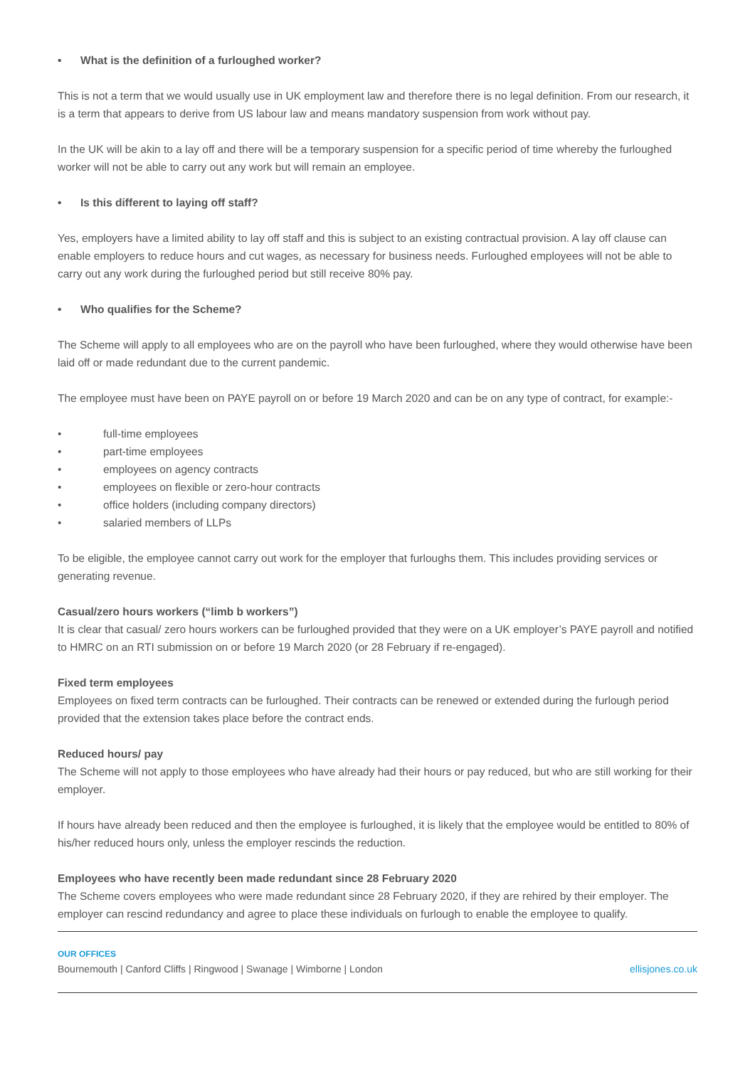• What is the definition of a furloughed worker?
This is not a term that we would usually use in UK employment law and therefore there is no legal definition. From our research, it is a term that appears to derive from US labour law and means mandatory suspension from work without pay.
In the UK will be akin to a lay off and there will be a temporary suspension for a specific period of time whereby the furloughed worker will not be able to carry out any work but will remain an employee.
• Is this different to laying off staff?
Yes, employers have a limited ability to lay off staff and this is subject to an existing contractual provision. A lay off clause can enable employers to reduce hours and cut wages, as necessary for business needs. Furloughed employees will not be able to carry out any work during the furloughed period but still receive 80% pay.
• Who qualifies for the Scheme?
The Scheme will apply to all employees who are on the payroll who have been furloughed, where they would otherwise have been laid off or made redundant due to the current pandemic.
The employee must have been on PAYE payroll on or before 19 March 2020 and can be on any type of contract, for example:-
• full-time employees
• part-time employees
• employees on agency contracts
• employees on flexible or zero-hour contracts
• office holders (including company directors)
• salaried members of LLPs
To be eligible, the employee cannot carry out work for the employer that furloughs them. This includes providing services or generating revenue.
Casual/zero hours workers (“limb b workers”)
It is clear that casual/ zero hours workers can be furloughed provided that they were on a UK employer’s PAYE payroll and notified to HMRC on an RTI submission on or before 19 March 2020 (or 28 February if re-engaged).
Fixed term employees
Employees on fixed term contracts can be furloughed. Their contracts can be renewed or extended during the furlough period provided that the extension takes place before the contract ends.
Reduced hours/ pay
The Scheme will not apply to those employees who have already had their hours or pay reduced, but who are still working for their employer.
If hours have already been reduced and then the employee is furloughed, it is likely that the employee would be entitled to 80% of his/her reduced hours only, unless the employer rescinds the reduction.
Employees who have recently been made redundant since 28 February 2020
The Scheme covers employees who were made redundant since 28 February 2020, if they are rehired by their employer. The employer can rescind redundancy and agree to place these individuals on furlough to enable the employee to qualify.
OUR OFFICES
Bournemouth | Canford Cliffs | Ringwood | Swanage | Wimborne | London ellisjones.co.uk